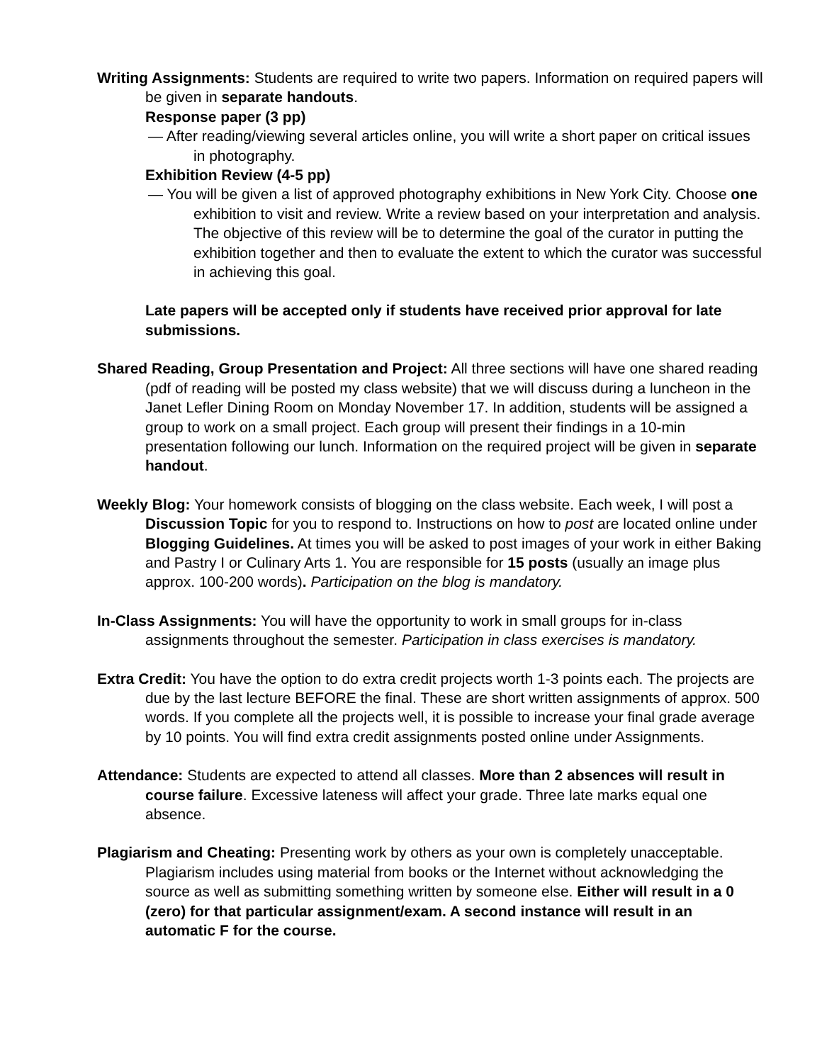Writing Assignments: Students are required to write two papers. Information on required papers will be given in separate handouts.
Response paper (3 pp)
— After reading/viewing several articles online, you will write a short paper on critical issues in photography.
Exhibition Review (4-5 pp)
— You will be given a list of approved photography exhibitions in New York City. Choose one exhibition to visit and review. Write a review based on your interpretation and analysis. The objective of this review will be to determine the goal of the curator in putting the exhibition together and then to evaluate the extent to which the curator was successful in achieving this goal.
Late papers will be accepted only if students have received prior approval for late submissions.
Shared Reading, Group Presentation and Project: All three sections will have one shared reading (pdf of reading will be posted my class website) that we will discuss during a luncheon in the Janet Lefler Dining Room on Monday November 17. In addition, students will be assigned a group to work on a small project. Each group will present their findings in a 10-min presentation following our lunch. Information on the required project will be given in separate handout.
Weekly Blog: Your homework consists of blogging on the class website. Each week, I will post a Discussion Topic for you to respond to. Instructions on how to post are located online under Blogging Guidelines. At times you will be asked to post images of your work in either Baking and Pastry I or Culinary Arts 1. You are responsible for 15 posts (usually an image plus approx. 100-200 words). Participation on the blog is mandatory.
In-Class Assignments: You will have the opportunity to work in small groups for in-class assignments throughout the semester. Participation in class exercises is mandatory.
Extra Credit: You have the option to do extra credit projects worth 1-3 points each. The projects are due by the last lecture BEFORE the final. These are short written assignments of approx. 500 words. If you complete all the projects well, it is possible to increase your final grade average by 10 points. You will find extra credit assignments posted online under Assignments.
Attendance: Students are expected to attend all classes. More than 2 absences will result in course failure. Excessive lateness will affect your grade. Three late marks equal one absence.
Plagiarism and Cheating: Presenting work by others as your own is completely unacceptable. Plagiarism includes using material from books or the Internet without acknowledging the source as well as submitting something written by someone else. Either will result in a 0 (zero) for that particular assignment/exam. A second instance will result in an automatic F for the course.